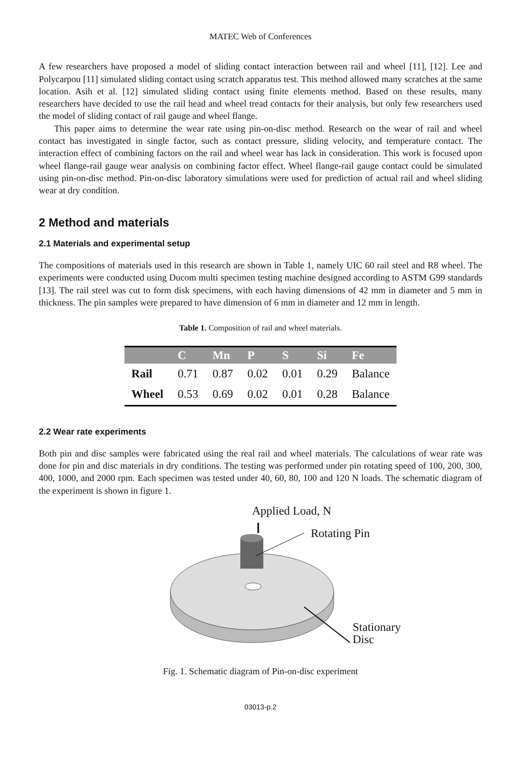MATEC Web of Conferences
A few researchers have proposed a model of sliding contact interaction between rail and wheel [11], [12]. Lee and Polycarpou [11] simulated sliding contact using scratch apparatus test. This method allowed many scratches at the same location. Asih et al. [12] simulated sliding contact using finite elements method. Based on these results, many researchers have decided to use the rail head and wheel tread contacts for their analysis, but only few researchers used the model of sliding contact of rail gauge and wheel flange.
This paper aims to determine the wear rate using pin-on-disc method. Research on the wear of rail and wheel contact has investigated in single factor, such as contact pressure, sliding velocity, and temperature contact. The interaction effect of combining factors on the rail and wheel wear has lack in consideration. This work is focused upon wheel flange-rail gauge wear analysis on combining factor effect. Wheel flange-rail gauge contact could be simulated using pin-on-disc method. Pin-on-disc laboratory simulations were used for prediction of actual rail and wheel sliding wear at dry condition.
2 Method and materials
2.1 Materials and experimental setup
The compositions of materials used in this research are shown in Table 1, namely UIC 60 rail steel and R8 wheel. The experiments were conducted using Ducom multi specimen testing machine designed according to ASTM G99 standards [13]. The rail steel was cut to form disk specimens, with each having dimensions of 42 mm in diameter and 5 mm in thickness. The pin samples were prepared to have dimension of 6 mm in diameter and 12 mm in length.
Table 1. Composition of rail and wheel materials.
| | C | Mn | P | S | Si | Fe |
| --- | --- | --- | --- | --- | --- | --- |
| Rail | 0.71 | 0.87 | 0.02 | 0.01 | 0.29 | Balance |
| Wheel | 0.53 | 0.69 | 0.02 | 0.01 | 0.28 | Balance |
2.2 Wear rate experiments
Both pin and disc samples were fabricated using the real rail and wheel materials. The calculations of wear rate was done for pin and disc materials in dry conditions. The testing was performed under pin rotating speed of 100, 200, 300, 400, 1000, and 2000 rpm. Each specimen was tested under 40, 60, 80, 100 and 120 N loads. The schematic diagram of the experiment is shown in figure 1.
Applied Load, N
Rotating Pin
Stationary
Disc
Fig. 1. Schematic diagram of Pin-on-disc experiment
03013-p.2